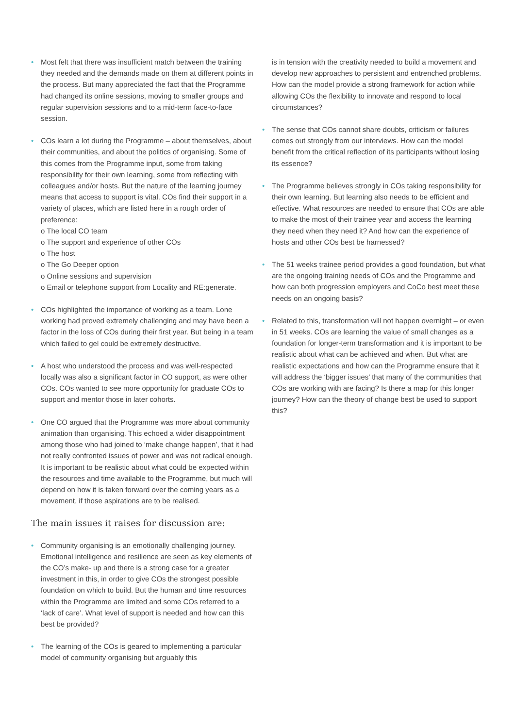• Most felt that there was insufficient match between the training they needed and the demands made on them at different points in the process. But many appreciated the fact that the Programme had changed its online sessions, moving to smaller groups and regular supervision sessions and to a mid-term face-to-face session.
• COs learn a lot during the Programme – about themselves, about their communities, and about the politics of organising. Some of this comes from the Programme input, some from taking responsibility for their own learning, some from reflecting with colleagues and/or hosts. But the nature of the learning journey means that access to support is vital. COs find their support in a variety of places, which are listed here in a rough order of preference:
o The local CO team
o The support and experience of other COs
o The host
o The Go Deeper option
o Online sessions and supervision
o Email or telephone support from Locality and RE:generate.
• COs highlighted the importance of working as a team. Lone working had proved extremely challenging and may have been a factor in the loss of COs during their first year. But being in a team which failed to gel could be extremely destructive.
• A host who understood the process and was well-respected locally was also a significant factor in CO support, as were other COs. COs wanted to see more opportunity for graduate COs to support and mentor those in later cohorts.
• One CO argued that the Programme was more about community animation than organising. This echoed a wider disappointment among those who had joined to ‘make change happen’, that it had not really confronted issues of power and was not radical enough. It is important to be realistic about what could be expected within the resources and time available to the Programme, but much will depend on how it is taken forward over the coming years as a movement, if those aspirations are to be realised.
The main issues it raises for discussion are:
• Community organising is an emotionally challenging journey. Emotional intelligence and resilience are seen as key elements of the CO’s make- up and there is a strong case for a greater investment in this, in order to give COs the strongest possible foundation on which to build. But the human and time resources within the Programme are limited and some COs referred to a ‘lack of care’. What level of support is needed and how can this best be provided?
• The learning of the COs is geared to implementing a particular model of community organising but arguably this
is in tension with the creativity needed to build a movement and develop new approaches to persistent and entrenched problems. How can the model provide a strong framework for action while allowing COs the flexibility to innovate and respond to local circumstances?
• The sense that COs cannot share doubts, criticism or failures comes out strongly from our interviews. How can the model benefit from the critical reflection of its participants without losing its essence?
• The Programme believes strongly in COs taking responsibility for their own learning. But learning also needs to be efficient and effective. What resources are needed to ensure that COs are able to make the most of their trainee year and access the learning they need when they need it? And how can the experience of hosts and other COs best be harnessed?
• The 51 weeks trainee period provides a good foundation, but what are the ongoing training needs of COs and the Programme and how can both progression employers and CoCo best meet these needs on an ongoing basis?
• Related to this, transformation will not happen overnight – or even in 51 weeks. COs are learning the value of small changes as a foundation for longer-term transformation and it is important to be realistic about what can be achieved and when. But what are realistic expectations and how can the Programme ensure that it will address the ‘bigger issues’ that many of the communities that COs are working with are facing? Is there a map for this longer journey? How can the theory of change best be used to support this?